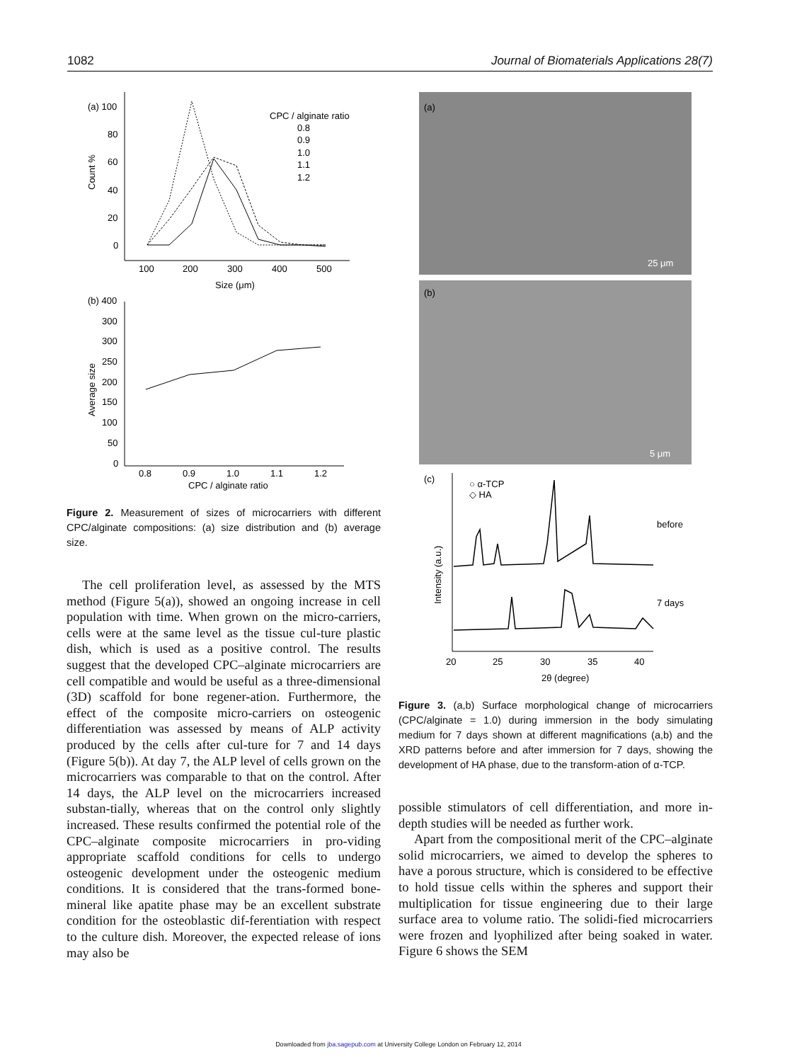1082 Journal of Biomaterials Applications 28(7)
(a) 100
80
60
40
20
0
100
200
300
400
500
Size (μm)
Count %
CPC / alginate ratio
0.8
0.9
1.0
1.1
1.2
(b) 400
300
300
250
200
150
100
50
0
0.8
0.9
1.0
1.1
1.2
CPC / alginate ratio
Average size
Figure 2. Measurement of sizes of microcarriers with different CPC/alginate compositions: (a) size distribution and (b) average size.
The cell proliferation level, as assessed by the MTS method (Figure 5(a)), showed an ongoing increase in cell population with time. When grown on the micro-carriers, cells were at the same level as the tissue cul-ture plastic dish, which is used as a positive control. The results suggest that the developed CPC–alginate microcarriers are cell compatible and would be useful as a three-dimensional (3D) scaffold for bone regener-ation. Furthermore, the effect of the composite micro-carriers on osteogenic differentiation was assessed by means of ALP activity produced by the cells after cul-ture for 7 and 14 days (Figure 5(b)). At day 7, the ALP level of cells grown on the microcarriers was comparable to that on the control. After 14 days, the ALP level on the microcarriers increased substan-tially, whereas that on the control only slightly increased. These results confirmed the potential role of the CPC–alginate composite microcarriers in pro-viding appropriate scaffold conditions for cells to undergo osteogenic development under the osteogenic medium conditions. It is considered that the trans-formed bone-mineral like apatite phase may be an excellent substrate condition for the osteoblastic dif-ferentiation with respect to the culture dish. Moreover, the expected release of ions may also be
(a)
25 μm
(b)
5 μm
(c)
○ α-TCP
◇ HA
before
7 days
Intensity (a.u.)
20
25
30
35
40
2θ (degree)
Figure 3. (a,b) Surface morphological change of microcarriers (CPC/alginate = 1.0) during immersion in the body simulating medium for 7 days shown at different magnifications (a,b) and the XRD patterns before and after immersion for 7 days, showing the development of HA phase, due to the transform-ation of α-TCP.
possible stimulators of cell differentiation, and more in-depth studies will be needed as further work.
Apart from the compositional merit of the CPC–alginate solid microcarriers, we aimed to develop the spheres to have a porous structure, which is considered to be effective to hold tissue cells within the spheres and support their multiplication for tissue engineering due to their large surface area to volume ratio. The solidi-fied microcarriers were frozen and lyophilized after being soaked in water. Figure 6 shows the SEM
Downloaded from jba.sagepub.com at University College London on February 12, 2014